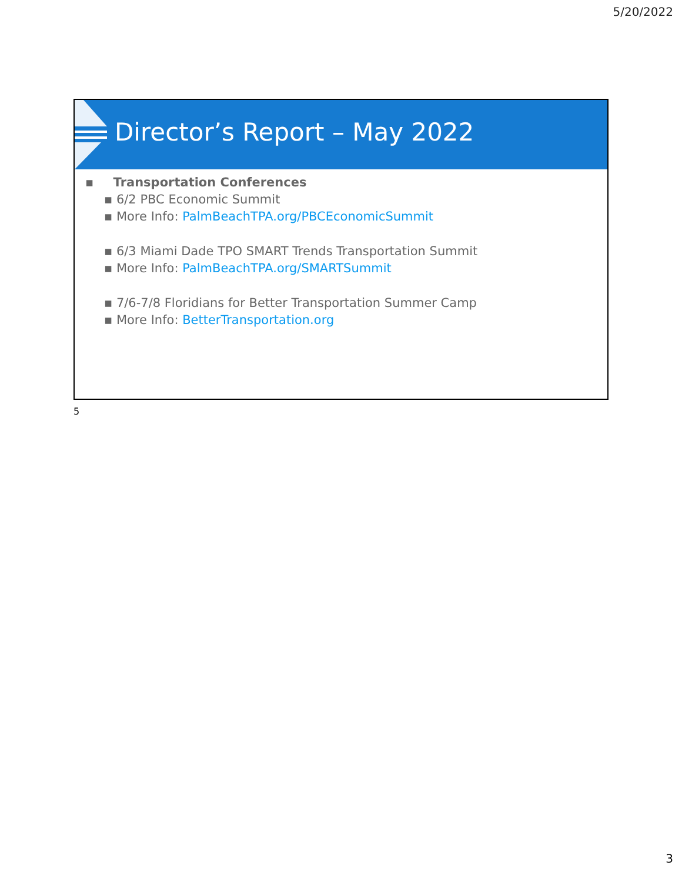5/20/2022
Director’s Report – May 2022
▪ Transportation Conferences
▪ 6/2 PBC Economic Summit
▪ More Info: PalmBeachTPA.org/PBCEconomicSummit
▪ 6/3 Miami Dade TPO SMART Trends Transportation Summit
▪ More Info: PalmBeachTPA.org/SMARTSummit
▪ 7/6-7/8 Floridians for Better Transportation Summer Camp
▪ More Info: BetterTransportation.org
5
3